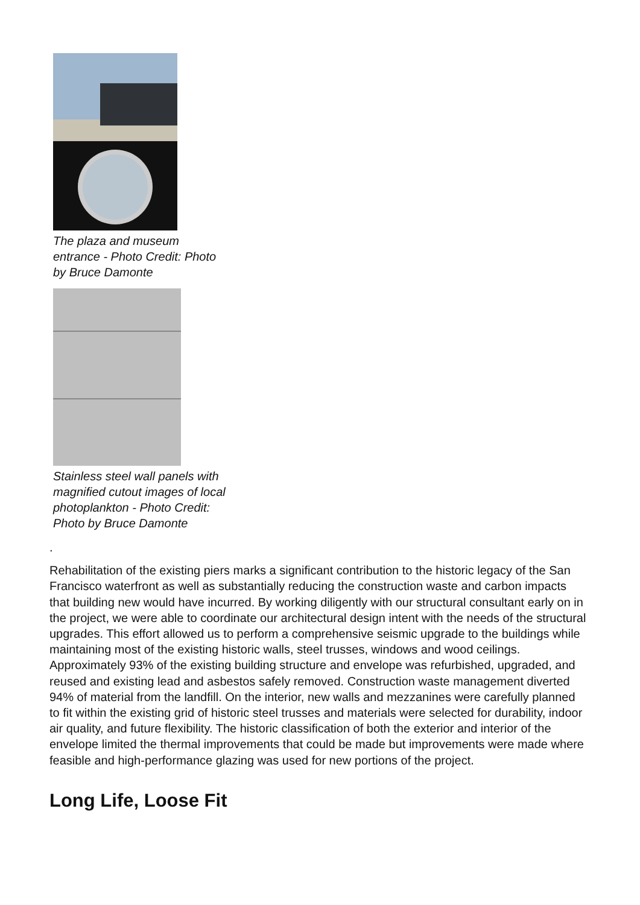The plaza and museum entrance - Photo Credit: Photo by Bruce Damonte
Stainless steel wall panels with magnified cutout images of local photoplankton - Photo Credit: Photo by Bruce Damonte
.
Rehabilitation of the existing piers marks a significant contribution to the historic legacy of the San Francisco waterfront as well as substantially reducing the construction waste and carbon impacts that building new would have incurred. By working diligently with our structural consultant early on in the project, we were able to coordinate our architectural design intent with the needs of the structural upgrades. This effort allowed us to perform a comprehensive seismic upgrade to the buildings while maintaining most of the existing historic walls, steel trusses, windows and wood ceilings. Approximately 93% of the existing building structure and envelope was refurbished, upgraded, and reused and existing lead and asbestos safely removed. Construction waste management diverted 94% of material from the landfill. On the interior, new walls and mezzanines were carefully planned to fit within the existing grid of historic steel trusses and materials were selected for durability, indoor air quality, and future flexibility. The historic classification of both the exterior and interior of the envelope limited the thermal improvements that could be made but improvements were made where feasible and high-performance glazing was used for new portions of the project.
Long Life, Loose Fit